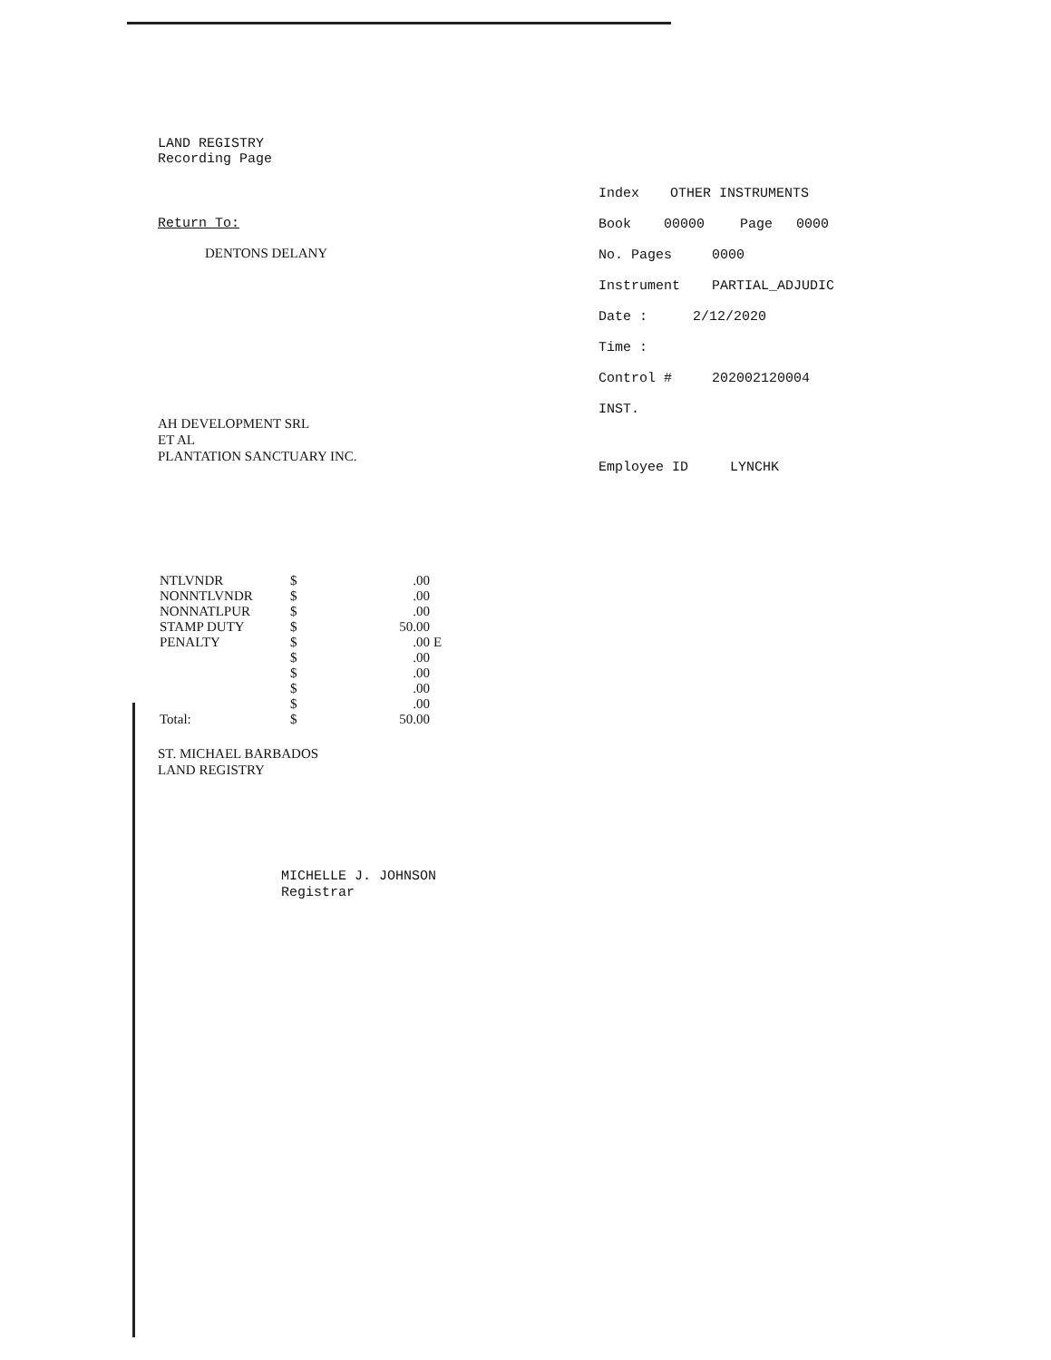LAND REGISTRY
Recording Page
Return To:
DENTONS DELANY
AH DEVELOPMENT SRL
ET AL
PLANTATION SANCTUARY INC.
| NTLVNDR | $ | .00 | |
| NONNTLVNDR | $ | .00 | |
| NONNATLPUR | $ | .00 | |
| STAMP DUTY | $ | 50.00 | |
| PENALTY | $ | .00 | E |
| | $ | .00 | |
| | $ | .00 | |
| | $ | .00 | |
| | $ | .00 | |
| Total: | $ | 50.00 | |
ST. MICHAEL BARBADOS
LAND REGISTRY
MICHELLE J. JOHNSON
Registrar
Index OTHER INSTRUMENTS
Book 00000 Page 0000
No. Pages 0000
Instrument PARTIAL_ADJUDIC
Date : 2/12/2020
Time :
Control # 202002120004
INST.
Employee ID LYNCHK